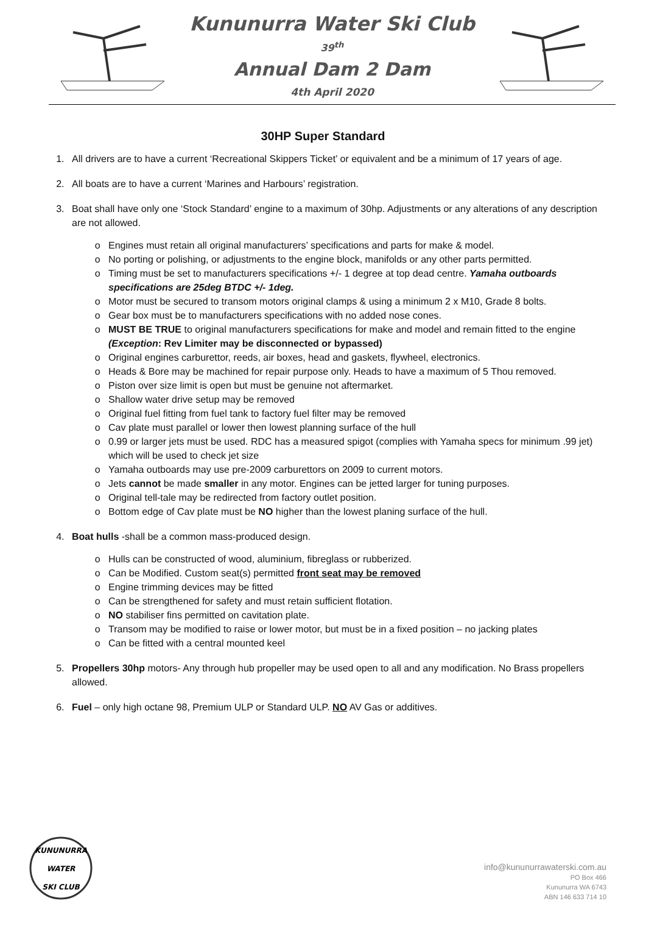Kununurra Water Ski Club
39<sup>th</sup>
Annual Dam 2 Dam
4th April 2020
30HP Super Standard
1. All drivers are to have a current ‘Recreational Skippers Ticket’ or equivalent and be a minimum of 17 years of age.
2. All boats are to have a current ‘Marines and Harbours’ registration.
3. Boat shall have only one ‘Stock Standard’ engine to a maximum of 30hp. Adjustments or any alterations of any description are not allowed.
Engines must retain all original manufacturers’ specifications and parts for make & model.
No porting or polishing, or adjustments to the engine block, manifolds or any other parts permitted.
Timing must be set to manufacturers specifications +/- 1 degree at top dead centre. Yamaha outboards specifications are 25deg BTDC +/- 1deg.
Motor must be secured to transom motors original clamps & using a minimum 2 x M10, Grade 8 bolts.
Gear box must be to manufacturers specifications with no added nose cones.
MUST BE TRUE to original manufacturers specifications for make and model and remain fitted to the engine (Exception: Rev Limiter may be disconnected or bypassed)
Original engines carburettor, reeds, air boxes, head and gaskets, flywheel, electronics.
Heads & Bore may be machined for repair purpose only. Heads to have a maximum of 5 Thou removed.
Piston over size limit is open but must be genuine not aftermarket.
Shallow water drive setup may be removed
Original fuel fitting from fuel tank to factory fuel filter may be removed
Cav plate must parallel or lower then lowest planning surface of the hull
0.99 or larger jets must be used. RDC has a measured spigot (complies with Yamaha specs for minimum .99 jet) which will be used to check jet size
Yamaha outboards may use pre-2009 carburettors on 2009 to current motors.
Jets cannot be made smaller in any motor. Engines can be jetted larger for tuning purposes.
Original tell-tale may be redirected from factory outlet position.
Bottom edge of Cav plate must be NO higher than the lowest planing surface of the hull.
4. Boat hulls -shall be a common mass-produced design.
Hulls can be constructed of wood, aluminium, fibreglass or rubberized.
Can be Modified. Custom seat(s) permitted front seat may be removed
Engine trimming devices may be fitted
Can be strengthened for safety and must retain sufficient flotation.
NO stabiliser fins permitted on cavitation plate.
Transom may be modified to raise or lower motor, but must be in a fixed position – no jacking plates
Can be fitted with a central mounted keel
5. Propellers 30hp motors- Any through hub propeller may be used open to all and any modification. No Brass propellers allowed.
6. Fuel – only high octane 98, Premium ULP or Standard ULP. NO AV Gas or additives.
KUNUNURRA
WATER
SKI CLUB
info@kununurrawaterski.com.au
PO Box 466
Kununurra WA 6743
ABN 146 633 714 10